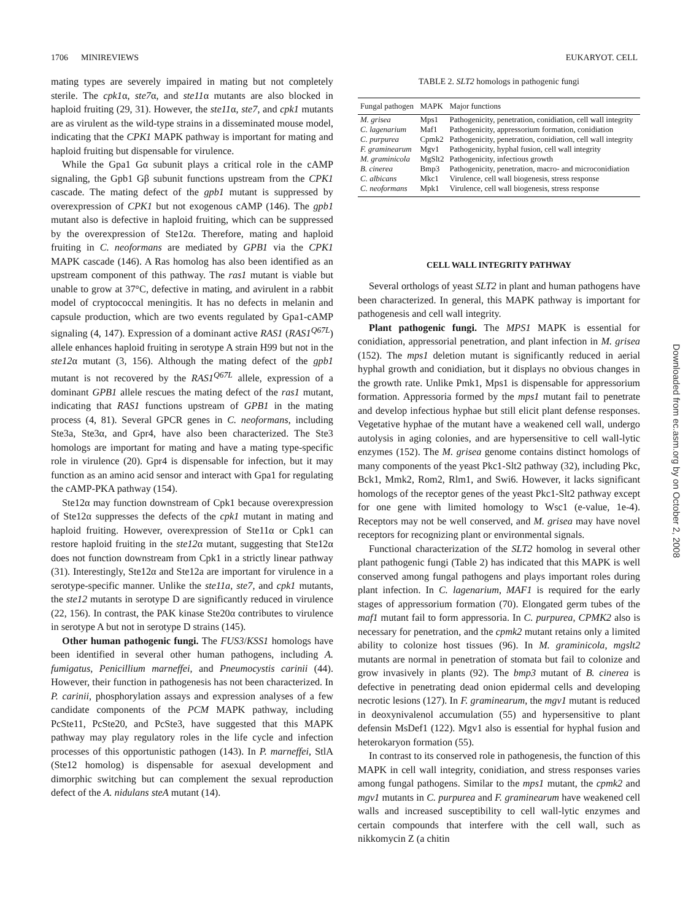1706 MINIREVIEWS EUKARYOT. CELL
mating types are severely impaired in mating but not completely sterile. The cpk1α, ste7α, and ste11α mutants are also blocked in haploid fruiting (29, 31). However, the ste11α, ste7, and cpk1 mutants are as virulent as the wild-type strains in a disseminated mouse model, indicating that the CPK1 MAPK pathway is important for mating and haploid fruiting but dispensable for virulence.
While the Gpa1 Gα subunit plays a critical role in the cAMP signaling, the Gpb1 Gβ subunit functions upstream from the CPK1 cascade. The mating defect of the gpb1 mutant is suppressed by overexpression of CPK1 but not exogenous cAMP (146). The gpb1 mutant also is defective in haploid fruiting, which can be suppressed by the overexpression of Ste12α. Therefore, mating and haploid fruiting in C. neoformans are mediated by GPB1 via the CPK1 MAPK cascade (146). A Ras homolog has also been identified as an upstream component of this pathway. The ras1 mutant is viable but unable to grow at 37°C, defective in mating, and avirulent in a rabbit model of cryptococcal meningitis. It has no defects in melanin and capsule production, which are two events regulated by Gpa1-cAMP signaling (4, 147). Expression of a dominant active RAS1 (RAS1<sup>Q67L</sup>) allele enhances haploid fruiting in serotype A strain H99 but not in the ste12α mutant (3, 156). Although the mating defect of the gpb1 mutant is not recovered by the RAS1<sup>Q67L</sup> allele, expression of a dominant GPB1 allele rescues the mating defect of the ras1 mutant, indicating that RAS1 functions upstream of GPB1 in the mating process (4, 81). Several GPCR genes in C. neoformans, including Ste3a, Ste3α, and Gpr4, have also been characterized. The Ste3 homologs are important for mating and have a mating type-specific role in virulence (20). Gpr4 is dispensable for infection, but it may function as an amino acid sensor and interact with Gpa1 for regulating the cAMP-PKA pathway (154).
Ste12α may function downstream of Cpk1 because overexpression of Ste12α suppresses the defects of the cpk1 mutant in mating and haploid fruiting. However, overexpression of Ste11α or Cpk1 can restore haploid fruiting in the ste12α mutant, suggesting that Ste12α does not function downstream from Cpk1 in a strictly linear pathway (31). Interestingly, Ste12α and Ste12a are important for virulence in a serotype-specific manner. Unlike the ste11a, ste7, and cpk1 mutants, the ste12 mutants in serotype D are significantly reduced in virulence (22, 156). In contrast, the PAK kinase Ste20α contributes to virulence in serotype A but not in serotype D strains (145).
Other human pathogenic fungi. The FUS3/KSS1 homologs have been identified in several other human pathogens, including A. fumigatus, Penicillium marneffei, and Pneumocystis carinii (44). However, their function in pathogenesis has not been characterized. In P. carinii, phosphorylation assays and expression analyses of a few candidate components of the PCM MAPK pathway, including PcSte11, PcSte20, and PcSte3, have suggested that this MAPK pathway may play regulatory roles in the life cycle and infection processes of this opportunistic pathogen (143). In P. marneffei, StlA (Ste12 homolog) is dispensable for asexual development and dimorphic switching but can complement the sexual reproduction defect of the A. nidulans steA mutant (14).
TABLE 2. SLT2 homologs in pathogenic fungi
| Fungal pathogen | MAPK | Major functions |
| --- | --- | --- |
| M. grisea | Mps1 | Pathogenicity, penetration, conidiation, cell wall integrity |
| C. lagenarium | Maf1 | Pathogenicity, appressorium formation, conidiation |
| C. purpurea | Cpmk2 | Pathogenicity, penetration, conidiation, cell wall integrity |
| F. graminearum | Mgv1 | Pathogenicity, hyphal fusion, cell wall integrity |
| M. graminicola | MgSlt2 | Pathogenicity, infectious growth |
| B. cinerea | Bmp3 | Pathogenicity, penetration, macro- and microconidiation |
| C. albicans | Mkc1 | Virulence, cell wall biogenesis, stress response |
| C. neoformans | Mpk1 | Virulence, cell wall biogenesis, stress response |
CELL WALL INTEGRITY PATHWAY
Several orthologs of yeast SLT2 in plant and human pathogens have been characterized. In general, this MAPK pathway is important for pathogenesis and cell wall integrity.
Plant pathogenic fungi. The MPS1 MAPK is essential for conidiation, appressorial penetration, and plant infection in M. grisea (152). The mps1 deletion mutant is significantly reduced in aerial hyphal growth and conidiation, but it displays no obvious changes in the growth rate. Unlike Pmk1, Mps1 is dispensable for appressorium formation. Appressoria formed by the mps1 mutant fail to penetrate and develop infectious hyphae but still elicit plant defense responses. Vegetative hyphae of the mutant have a weakened cell wall, undergo autolysis in aging colonies, and are hypersensitive to cell wall-lytic enzymes (152). The M. grisea genome contains distinct homologs of many components of the yeast Pkc1-Slt2 pathway (32), including Pkc, Bck1, Mmk2, Rom2, Rlm1, and Swi6. However, it lacks significant homologs of the receptor genes of the yeast Pkc1-Slt2 pathway except for one gene with limited homology to Wsc1 (e-value, 1e-4). Receptors may not be well conserved, and M. grisea may have novel receptors for recognizing plant or environmental signals.
Functional characterization of the SLT2 homolog in several other plant pathogenic fungi (Table 2) has indicated that this MAPK is well conserved among fungal pathogens and plays important roles during plant infection. In C. lagenarium, MAF1 is required for the early stages of appressorium formation (70). Elongated germ tubes of the maf1 mutant fail to form appressoria. In C. purpurea, CPMK2 also is necessary for penetration, and the cpmk2 mutant retains only a limited ability to colonize host tissues (96). In M. graminicola, mgslt2 mutants are normal in penetration of stomata but fail to colonize and grow invasively in plants (92). The bmp3 mutant of B. cinerea is defective in penetrating dead onion epidermal cells and developing necrotic lesions (127). In F. graminearum, the mgv1 mutant is reduced in deoxynivalenol accumulation (55) and hypersensitive to plant defensin MsDef1 (122). Mgv1 also is essential for hyphal fusion and heterokaryon formation (55).
In contrast to its conserved role in pathogenesis, the function of this MAPK in cell wall integrity, conidiation, and stress responses varies among fungal pathogens. Similar to the mps1 mutant, the cpmk2 and mgv1 mutants in C. purpurea and F. graminearum have weakened cell walls and increased susceptibility to cell wall-lytic enzymes and certain compounds that interfere with the cell wall, such as nikkomycin Z (a chitin
Downloaded from ec.asm.org by on October 2, 2008